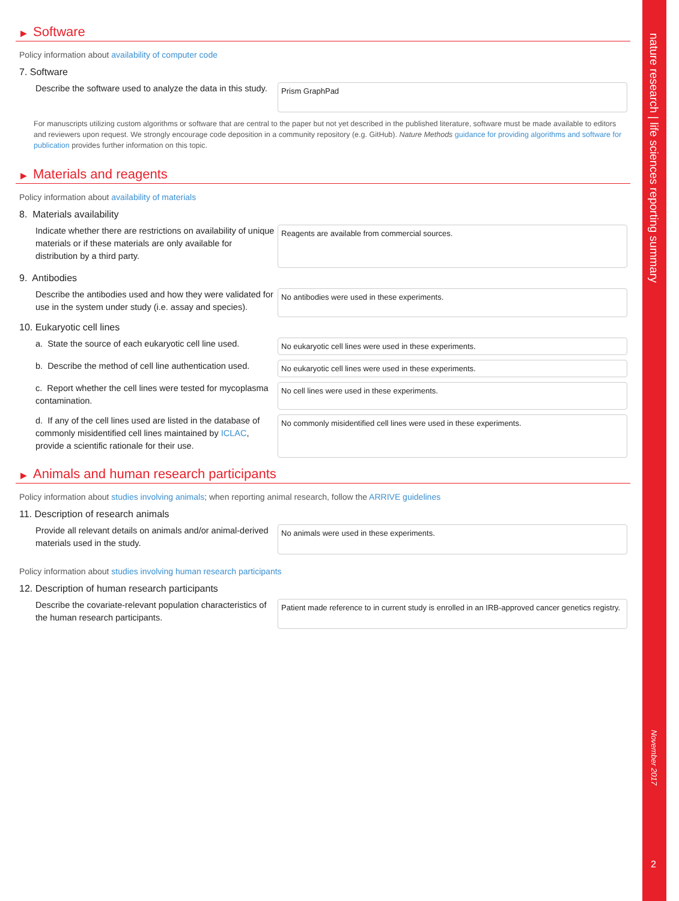nature research | life sciences reporting summary
November 2017
2
▶ Software
Policy information about availability of computer code
7. Software
Describe the software used to analyze the data in this study.
Prism GraphPad
For manuscripts utilizing custom algorithms or software that are central to the paper but not yet described in the published literature, software must be made available to editors and reviewers upon request. We strongly encourage code deposition in a community repository (e.g. GitHub). Nature Methods guidance for providing algorithms and software for publication provides further information on this topic.
▶ Materials and reagents
Policy information about availability of materials
8. Materials availability
Indicate whether there are restrictions on availability of unique materials or if these materials are only available for distribution by a third party.
Reagents are available from commercial sources.
9. Antibodies
Describe the antibodies used and how they were validated for use in the system under study (i.e. assay and species).
No antibodies were used in these experiments.
10. Eukaryotic cell lines
a. State the source of each eukaryotic cell line used.
No eukaryotic cell lines were used in these experiments.
b. Describe the method of cell line authentication used.
No eukaryotic cell lines were used in these experiments.
c. Report whether the cell lines were tested for mycoplasma contamination.
No cell lines were used in these experiments.
d. If any of the cell lines used are listed in the database of commonly misidentified cell lines maintained by ICLAC, provide a scientific rationale for their use.
No commonly misidentified cell lines were used in these experiments.
▶ Animals and human research participants
Policy information about studies involving animals; when reporting animal research, follow the ARRIVE guidelines
11. Description of research animals
Provide all relevant details on animals and/or animal-derived materials used in the study.
No animals were used in these experiments.
Policy information about studies involving human research participants
12. Description of human research participants
Describe the covariate-relevant population characteristics of the human research participants.
Patient made reference to in current study is enrolled in an IRB-approved cancer genetics registry.